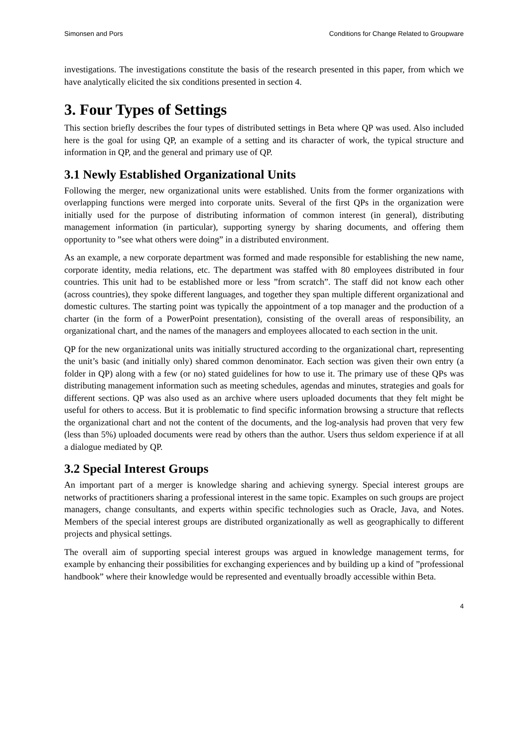Simonsen and Pors Conditions for Change Related to Groupware
investigations. The investigations constitute the basis of the research presented in this paper, from which we have analytically elicited the six conditions presented in section 4.
3. Four Types of Settings
This section briefly describes the four types of distributed settings in Beta where QP was used. Also included here is the goal for using QP, an example of a setting and its character of work, the typical structure and information in QP, and the general and primary use of QP.
3.1 Newly Established Organizational Units
Following the merger, new organizational units were established. Units from the former organizations with overlapping functions were merged into corporate units. Several of the first QPs in the organization were initially used for the purpose of distributing information of common interest (in general), distributing management information (in particular), supporting synergy by sharing documents, and offering them opportunity to ”see what others were doing” in a distributed environment.
As an example, a new corporate department was formed and made responsible for establishing the new name, corporate identity, media relations, etc. The department was staffed with 80 employees distributed in four countries. This unit had to be established more or less ”from scratch”. The staff did not know each other (across countries), they spoke different languages, and together they span multiple different organizational and domestic cultures. The starting point was typically the appointment of a top manager and the production of a charter (in the form of a PowerPoint presentation), consisting of the overall areas of responsibility, an organizational chart, and the names of the managers and employees allocated to each section in the unit.
QP for the new organizational units was initially structured according to the organizational chart, representing the unit’s basic (and initially only) shared common denominator. Each section was given their own entry (a folder in QP) along with a few (or no) stated guidelines for how to use it. The primary use of these QPs was distributing management information such as meeting schedules, agendas and minutes, strategies and goals for different sections. QP was also used as an archive where users uploaded documents that they felt might be useful for others to access. But it is problematic to find specific information browsing a structure that reflects the organizational chart and not the content of the documents, and the log-analysis had proven that very few (less than 5%) uploaded documents were read by others than the author. Users thus seldom experience if at all a dialogue mediated by QP.
3.2 Special Interest Groups
An important part of a merger is knowledge sharing and achieving synergy. Special interest groups are networks of practitioners sharing a professional interest in the same topic. Examples on such groups are project managers, change consultants, and experts within specific technologies such as Oracle, Java, and Notes. Members of the special interest groups are distributed organizationally as well as geographically to different projects and physical settings.
The overall aim of supporting special interest groups was argued in knowledge management terms, for example by enhancing their possibilities for exchanging experiences and by building up a kind of ”professional handbook” where their knowledge would be represented and eventually broadly accessible within Beta.
4